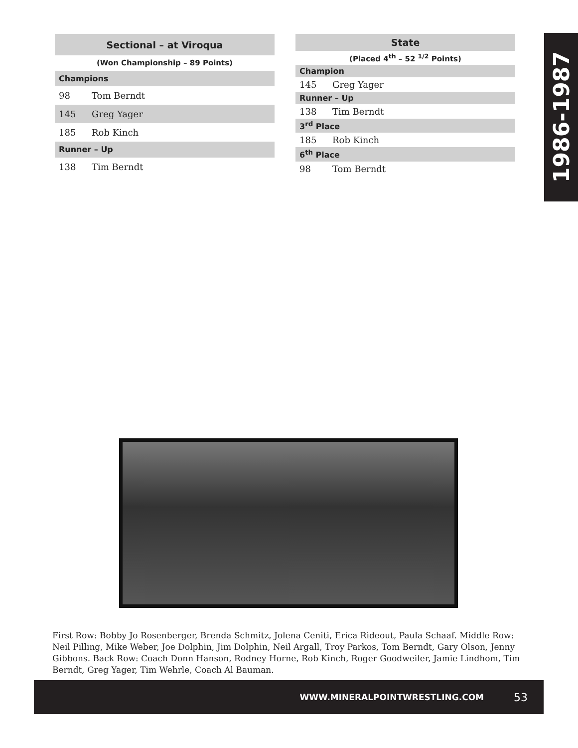| Sectional – at Viroqua | |
| --- | --- |
| (Won Championship – 89 Points) | |
| Champions | |
| 98 | Tom Berndt |
| 145 | Greg Yager |
| 185 | Rob Kinch |
| Runner – Up | |
| 138 | Tim Berndt |
| State | |
| --- | --- |
| (Placed 4<sup>th</sup> – 52 <sup>1/2</sup> Points) | |
| Champion | |
| 145 | Greg Yager |
| Runner – Up | |
| 138 | Tim Berndt |
| 3<sup>rd</sup> Place | |
| 185 | Rob Kinch |
| 6<sup>th</sup> Place | |
| 98 | Tom Berndt |
1986-1987
First Row: Bobby Jo Rosenberger, Brenda Schmitz, Jolena Ceniti, Erica Rideout, Paula Schaaf. Middle Row: Neil Pilling, Mike Weber, Joe Dolphin, Jim Dolphin, Neil Argall, Troy Parkos, Tom Berndt, Gary Olson, Jenny Gibbons. Back Row: Coach Donn Hanson, Rodney Horne, Rob Kinch, Roger Goodweiler, Jamie Lindhom, Tim Berndt, Greg Yager, Tim Wehrle, Coach Al Bauman.
WWW.MINERALPOINTWRESTLING.COM 53